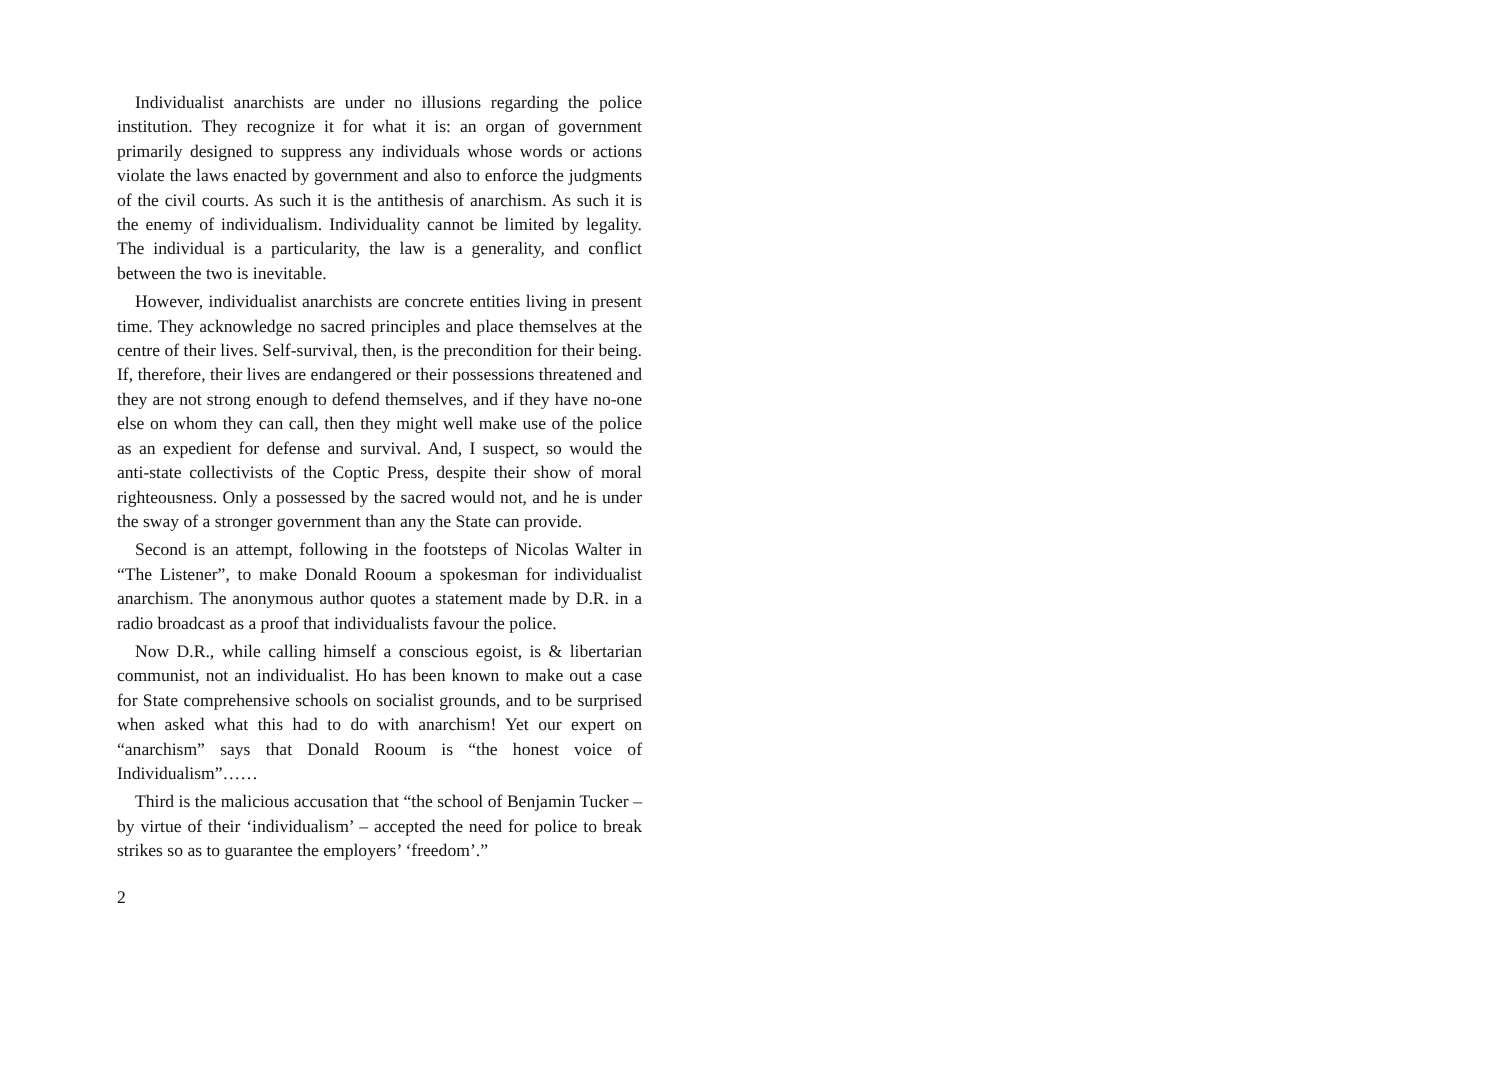Individualist anarchists are under no illusions regarding the police institution. They recognize it for what it is: an organ of government primarily designed to suppress any individuals whose words or actions violate the laws enacted by government and also to enforce the judgments of the civil courts. As such it is the antithesis of anarchism. As such it is the enemy of individualism. Individuality cannot be limited by legality. The individual is a particularity, the law is a generality, and conflict between the two is inevitable.
However, individualist anarchists are concrete entities living in present time. They acknowledge no sacred principles and place themselves at the centre of their lives. Self-survival, then, is the precondition for their being. If, therefore, their lives are endangered or their possessions threatened and they are not strong enough to defend themselves, and if they have no-one else on whom they can call, then they might well make use of the police as an expedient for defense and survival. And, I suspect, so would the anti-state collectivists of the Coptic Press, despite their show of moral righteousness. Only a possessed by the sacred would not, and he is under the sway of a stronger government than any the State can provide.
Second is an attempt, following in the footsteps of Nicolas Walter in “The Listener”, to make Donald Rooum a spokesman for individualist anarchism. The anonymous author quotes a statement made by D.R. in a radio broadcast as a proof that individualists favour the police.
Now D.R., while calling himself a conscious egoist, is & libertarian communist, not an individualist. Ho has been known to make out a case for State comprehensive schools on socialist grounds, and to be surprised when asked what this had to do with anarchism! Yet our expert on “anarchism” says that Donald Rooum is “the honest voice of Individualism”……
Third is the malicious accusation that “the school of Benjamin Tucker – by virtue of their ‘individualism’ – accepted the need for police to break strikes so as to guarantee the employers’ ‘freedom’.”
2